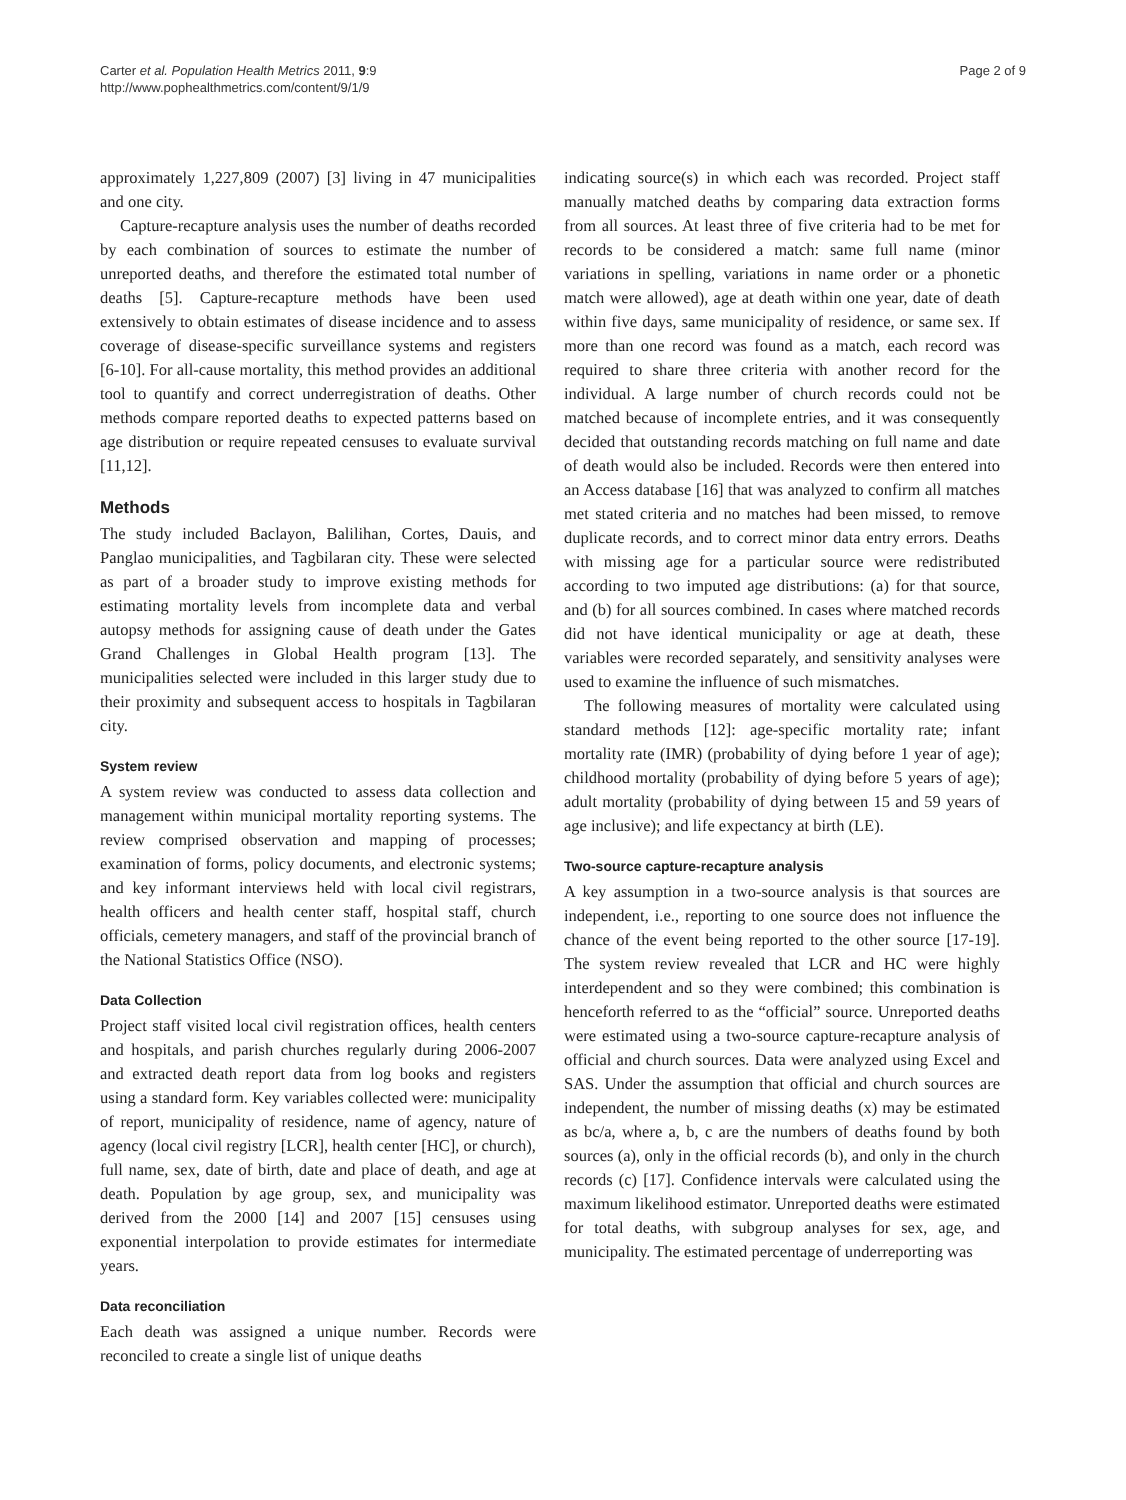Carter et al. Population Health Metrics 2011, 9:9
http://www.pophealthmetrics.com/content/9/1/9
Page 2 of 9
approximately 1,227,809 (2007) [3] living in 47 municipalities and one city.
Capture-recapture analysis uses the number of deaths recorded by each combination of sources to estimate the number of unreported deaths, and therefore the estimated total number of deaths [5]. Capture-recapture methods have been used extensively to obtain estimates of disease incidence and to assess coverage of disease-specific surveillance systems and registers [6-10]. For all-cause mortality, this method provides an additional tool to quantify and correct underregistration of deaths. Other methods compare reported deaths to expected patterns based on age distribution or require repeated censuses to evaluate survival [11,12].
Methods
The study included Baclayon, Balilihan, Cortes, Dauis, and Panglao municipalities, and Tagbilaran city. These were selected as part of a broader study to improve existing methods for estimating mortality levels from incomplete data and verbal autopsy methods for assigning cause of death under the Gates Grand Challenges in Global Health program [13]. The municipalities selected were included in this larger study due to their proximity and subsequent access to hospitals in Tagbilaran city.
System review
A system review was conducted to assess data collection and management within municipal mortality reporting systems. The review comprised observation and mapping of processes; examination of forms, policy documents, and electronic systems; and key informant interviews held with local civil registrars, health officers and health center staff, hospital staff, church officials, cemetery managers, and staff of the provincial branch of the National Statistics Office (NSO).
Data Collection
Project staff visited local civil registration offices, health centers and hospitals, and parish churches regularly during 2006-2007 and extracted death report data from log books and registers using a standard form. Key variables collected were: municipality of report, municipality of residence, name of agency, nature of agency (local civil registry [LCR], health center [HC], or church), full name, sex, date of birth, date and place of death, and age at death. Population by age group, sex, and municipality was derived from the 2000 [14] and 2007 [15] censuses using exponential interpolation to provide estimates for intermediate years.
Data reconciliation
Each death was assigned a unique number. Records were reconciled to create a single list of unique deaths
indicating source(s) in which each was recorded. Project staff manually matched deaths by comparing data extraction forms from all sources. At least three of five criteria had to be met for records to be considered a match: same full name (minor variations in spelling, variations in name order or a phonetic match were allowed), age at death within one year, date of death within five days, same municipality of residence, or same sex. If more than one record was found as a match, each record was required to share three criteria with another record for the individual. A large number of church records could not be matched because of incomplete entries, and it was consequently decided that outstanding records matching on full name and date of death would also be included. Records were then entered into an Access database [16] that was analyzed to confirm all matches met stated criteria and no matches had been missed, to remove duplicate records, and to correct minor data entry errors. Deaths with missing age for a particular source were redistributed according to two imputed age distributions: (a) for that source, and (b) for all sources combined. In cases where matched records did not have identical municipality or age at death, these variables were recorded separately, and sensitivity analyses were used to examine the influence of such mismatches.
The following measures of mortality were calculated using standard methods [12]: age-specific mortality rate; infant mortality rate (IMR) (probability of dying before 1 year of age); childhood mortality (probability of dying before 5 years of age); adult mortality (probability of dying between 15 and 59 years of age inclusive); and life expectancy at birth (LE).
Two-source capture-recapture analysis
A key assumption in a two-source analysis is that sources are independent, i.e., reporting to one source does not influence the chance of the event being reported to the other source [17-19]. The system review revealed that LCR and HC were highly interdependent and so they were combined; this combination is henceforth referred to as the “official” source. Unreported deaths were estimated using a two-source capture-recapture analysis of official and church sources. Data were analyzed using Excel and SAS. Under the assumption that official and church sources are independent, the number of missing deaths (x) may be estimated as bc/a, where a, b, c are the numbers of deaths found by both sources (a), only in the official records (b), and only in the church records (c) [17]. Confidence intervals were calculated using the maximum likelihood estimator. Unreported deaths were estimated for total deaths, with subgroup analyses for sex, age, and municipality. The estimated percentage of underreporting was